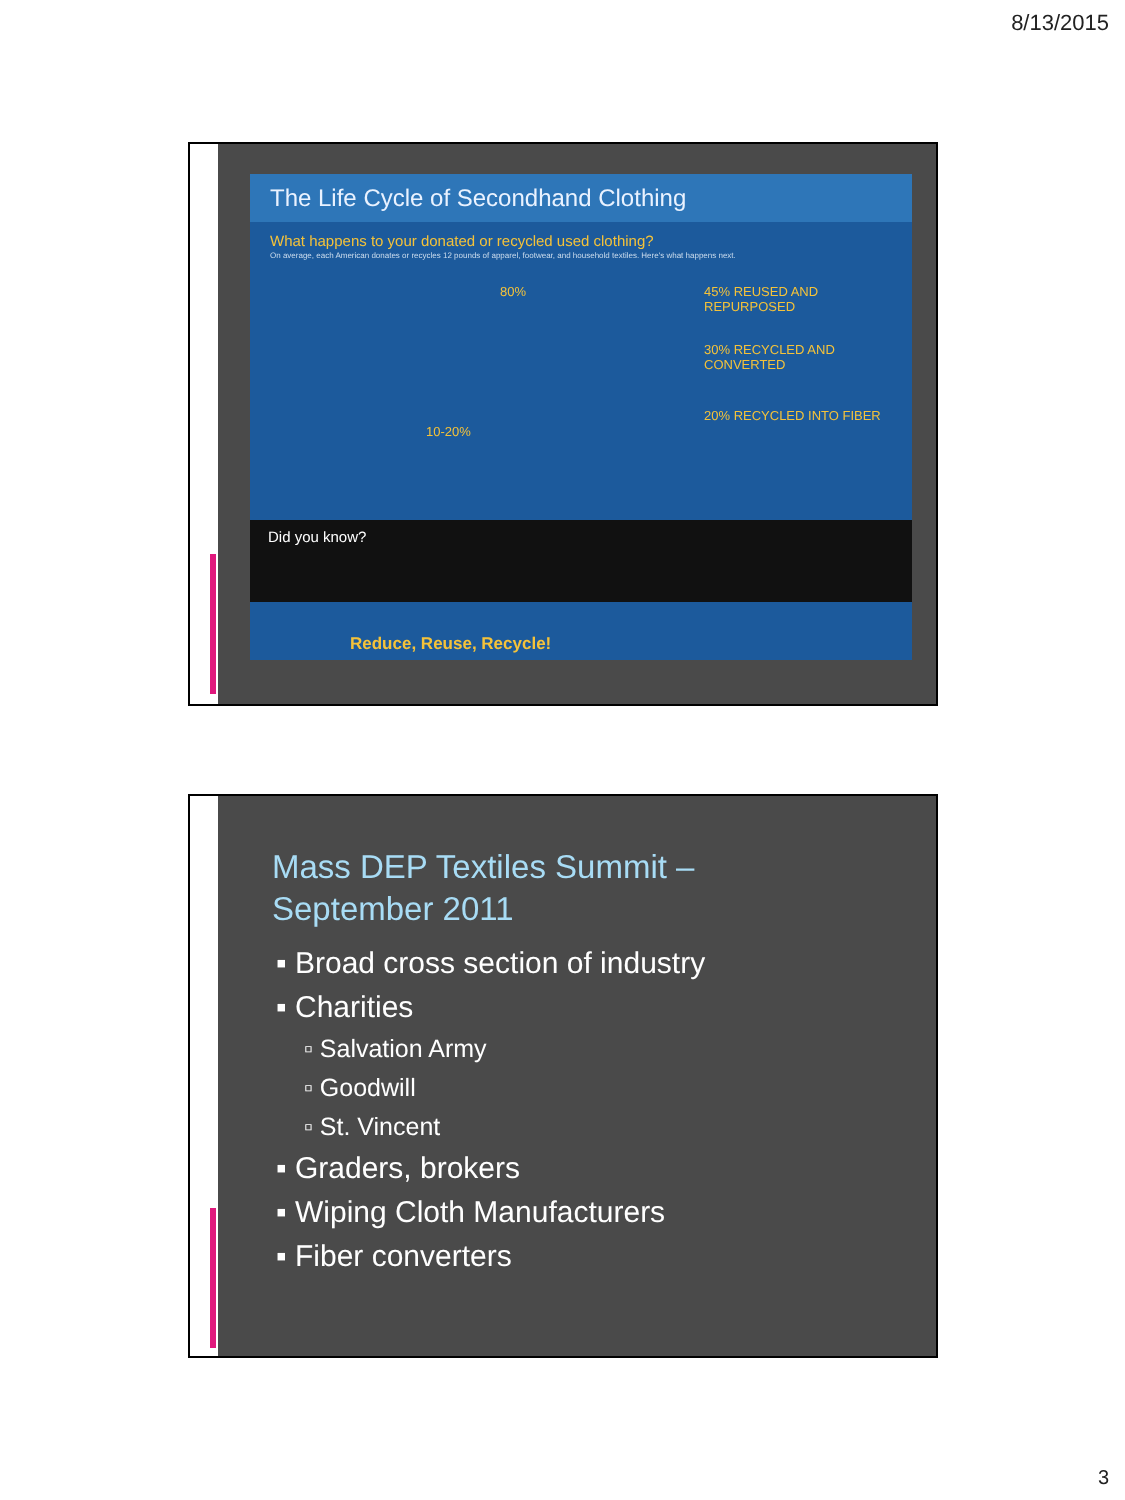8/13/2015
The Life Cycle of Secondhand Clothing
What happens to your donated or recycled used clothing?
On average, each American donates or recycles 12 pounds of apparel, footwear, and household textiles. Here's what happens next.
80%
10-20%
45% REUSED AND REPURPOSED
30% RECYCLED AND CONVERTED
20% RECYCLED INTO FIBER
Did you know?
Reduce, Reuse, Recycle!
Mass DEP Textiles Summit –
September 2011
▪ Broad cross section of industry
▪ Charities
▫ Salvation Army
▫ Goodwill
▫ St. Vincent
▪ Graders, brokers
▪ Wiping Cloth Manufacturers
▪ Fiber converters
3